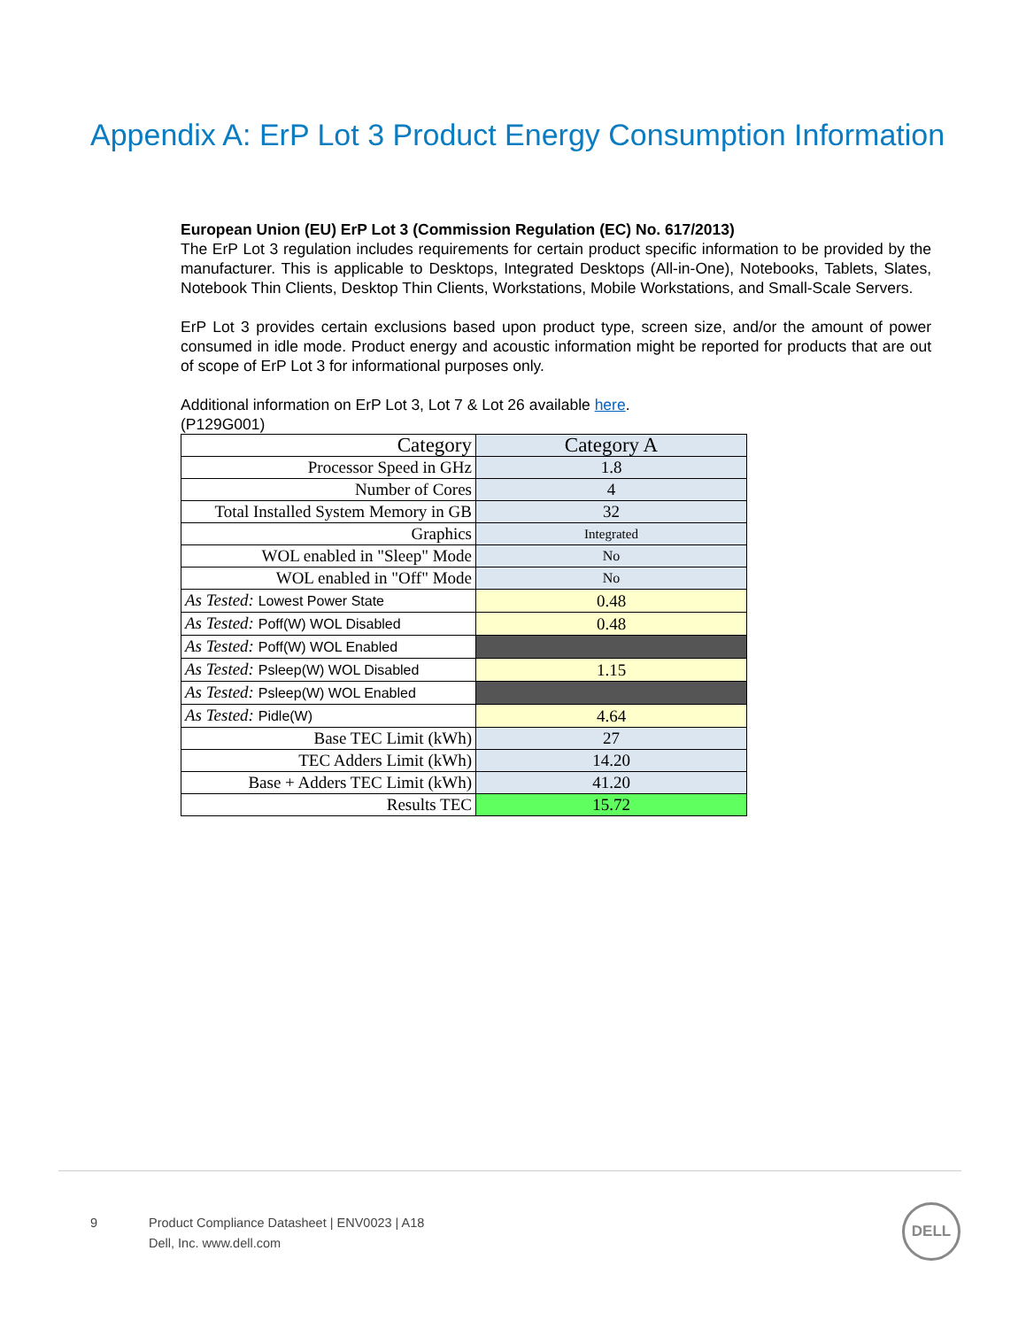Appendix A: ErP Lot 3 Product Energy Consumption Information
European Union (EU) ErP Lot 3 (Commission Regulation (EC) No. 617/2013)
The ErP Lot 3 regulation includes requirements for certain product specific information to be provided by the manufacturer. This is applicable to Desktops, Integrated Desktops (All-in-One), Notebooks, Tablets, Slates, Notebook Thin Clients, Desktop Thin Clients, Workstations, Mobile Workstations, and Small-Scale Servers.
ErP Lot 3 provides certain exclusions based upon product type, screen size, and/or the amount of power consumed in idle mode. Product energy and acoustic information might be reported for products that are out of scope of ErP Lot 3 for informational purposes only.
Additional information on ErP Lot 3, Lot 7 & Lot 26 available here.
(P129G001)
| Category | Category A |
| Processor Speed in GHz | 1.8 |
| Number of Cores | 4 |
| Total Installed System Memory in GB | 32 |
| Graphics | Integrated |
| WOL enabled in "Sleep" Mode | No |
| WOL enabled in "Off" Mode | No |
| As Tested: Lowest Power State | 0.48 |
| As Tested: Poff(W) WOL Disabled | 0.48 |
| As Tested: Poff(W) WOL Enabled | |
| As Tested: Psleep(W) WOL Disabled | 1.15 |
| As Tested: Psleep(W) WOL Enabled | |
| As Tested: Pidle(W) | 4.64 |
| Base TEC Limit (kWh) | 27 |
| TEC Adders Limit (kWh) | 14.20 |
| Base + Adders TEC Limit (kWh) | 41.20 |
| Results TEC | 15.72 |
9 Product Compliance Datasheet | ENV0023 | A18
Dell, Inc. www.dell.com
DELL